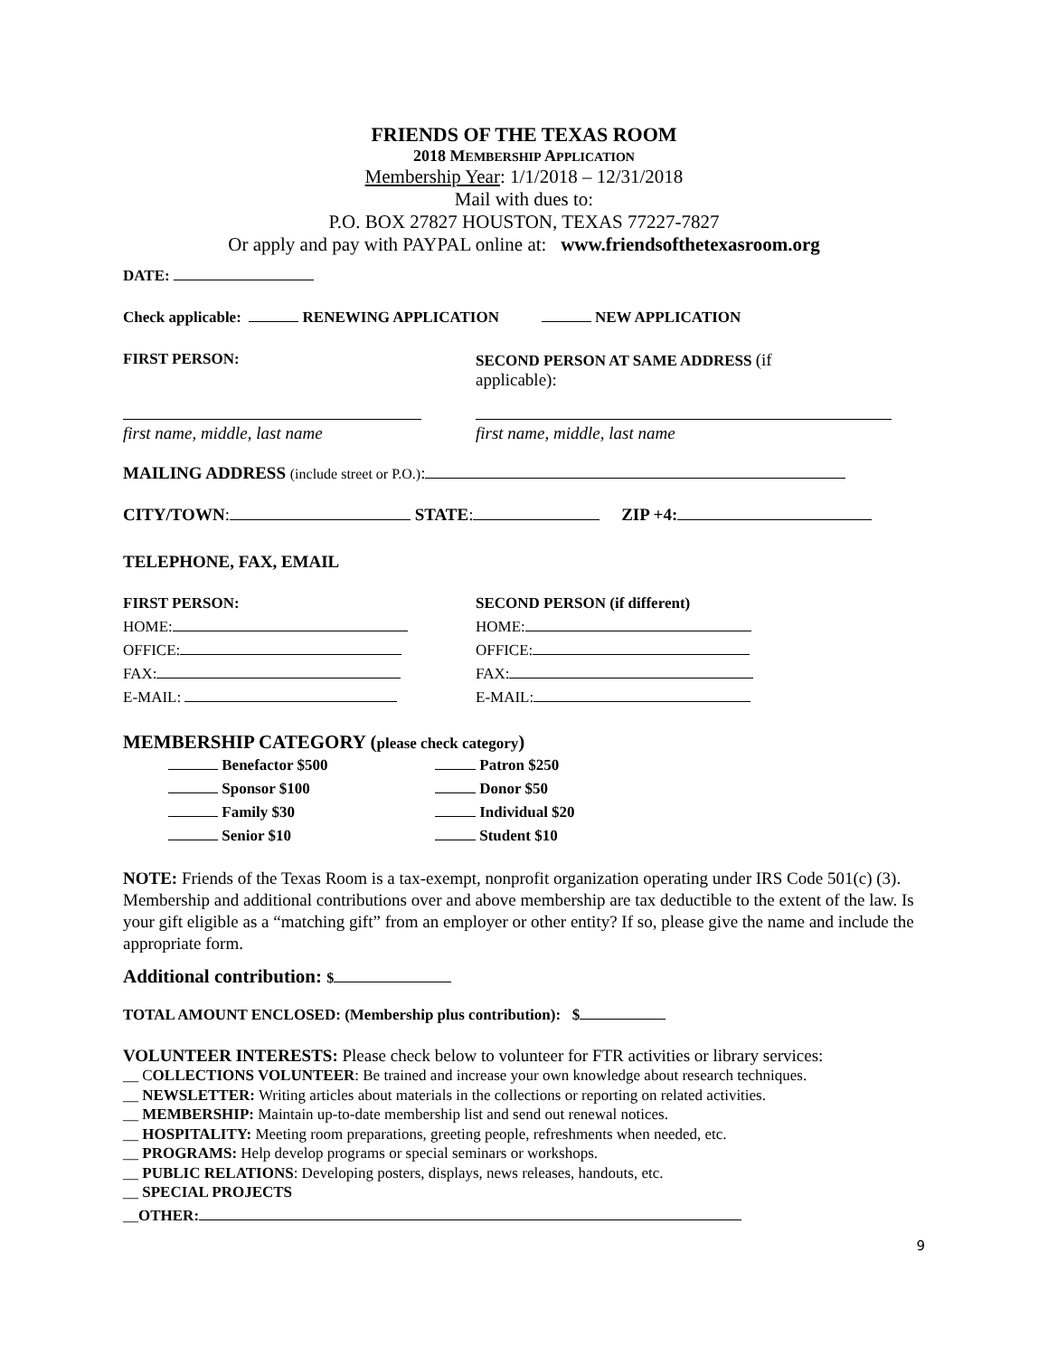FRIENDS OF THE TEXAS ROOM
2018 MEMBERSHIP APPLICATION
Membership Year: 1/1/2018 – 12/31/2018
Mail with dues to:
P.O. BOX 27827 HOUSTON, TEXAS 77227-7827
Or apply and pay with PAYPAL online at: www.friendsofthetexasroom.org
DATE:
Check applicable: RENEWING APPLICATION NEW APPLICATION
FIRST PERSON: SECOND PERSON AT SAME ADDRESS (if applicable):
first name, middle, last name first name, middle, last name
MAILING ADDRESS (include street or P.O.):
CITY/TOWN: STATE: ZIP +4:
TELEPHONE, FAX, EMAIL
FIRST PERSON: SECOND PERSON (if different)
HOME: HOME:
OFFICE: OFFICE:
FAX: FAX:
E-MAIL: E-MAIL:
MEMBERSHIP CATEGORY (please check category)
Benefactor $500 Patron $250
Sponsor $100 Donor $50
Family $30 Individual $20
Senior $10 Student $10
NOTE: Friends of the Texas Room is a tax-exempt, nonprofit organization operating under IRS Code 501(c) (3). Membership and additional contributions over and above membership are tax deductible to the extent of the law. Is your gift eligible as a “matching gift” from an employer or other entity? If so, please give the name and include the appropriate form.
Additional contribution: $
TOTAL AMOUNT ENCLOSED: (Membership plus contribution): $
VOLUNTEER INTERESTS: Please check below to volunteer for FTR activities or library services:
__ COLLECTIONS VOLUNTEER: Be trained and increase your own knowledge about research techniques.
__ NEWSLETTER: Writing articles about materials in the collections or reporting on related activities.
__ MEMBERSHIP: Maintain up-to-date membership list and send out renewal notices.
__ HOSPITALITY: Meeting room preparations, greeting people, refreshments when needed, etc.
__ PROGRAMS: Help develop programs or special seminars or workshops.
__ PUBLIC RELATIONS: Developing posters, displays, news releases, handouts, etc.
__ SPECIAL PROJECTS
__OTHER:
9